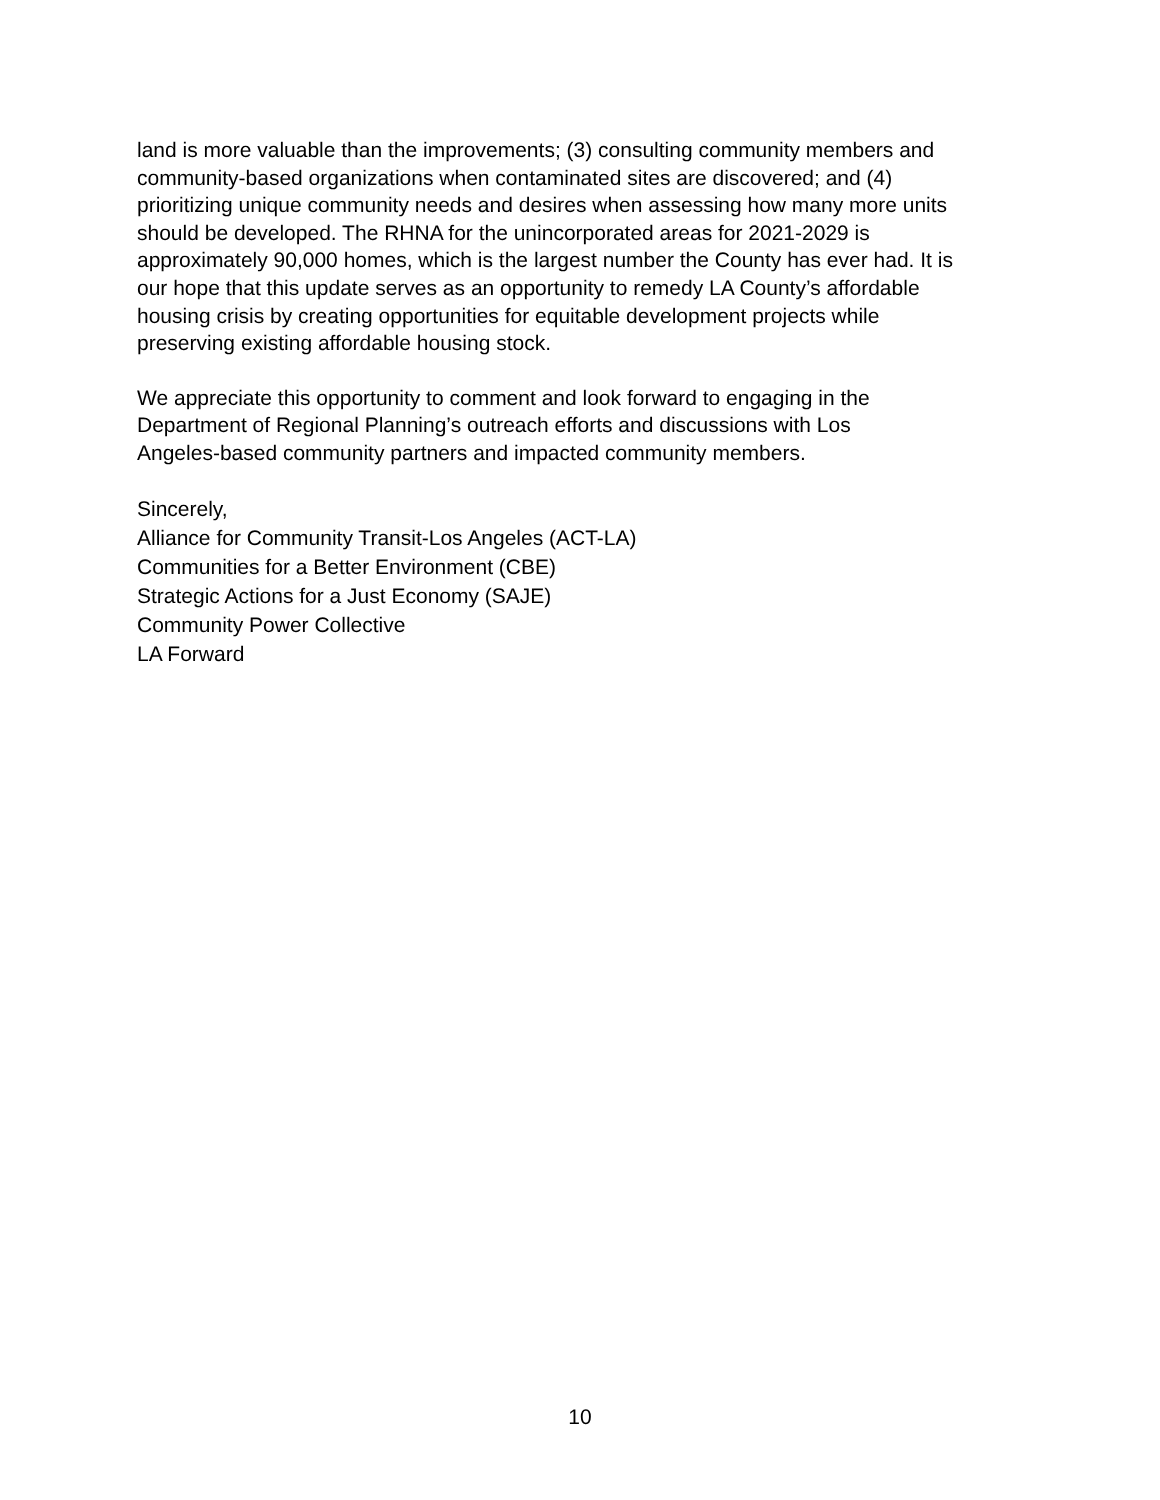land is more valuable than the improvements; (3) consulting community members and
community-based organizations when contaminated sites are discovered; and (4)
prioritizing unique community needs and desires when assessing how many more units
should be developed. The RHNA for the unincorporated areas for 2021-2029 is
approximately 90,000 homes, which is the largest number the County has ever had. It is
our hope that this update serves as an opportunity to remedy LA County’s affordable
housing crisis by creating opportunities for equitable development projects while
preserving existing affordable housing stock.
We appreciate this opportunity to comment and look forward to engaging in the
Department of Regional Planning’s outreach efforts and discussions with Los
Angeles-based community partners and impacted community members.
Sincerely,
Alliance for Community Transit-Los Angeles (ACT-LA)
Communities for a Better Environment (CBE)
Strategic Actions for a Just Economy (SAJE)
Community Power Collective
LA Forward
10